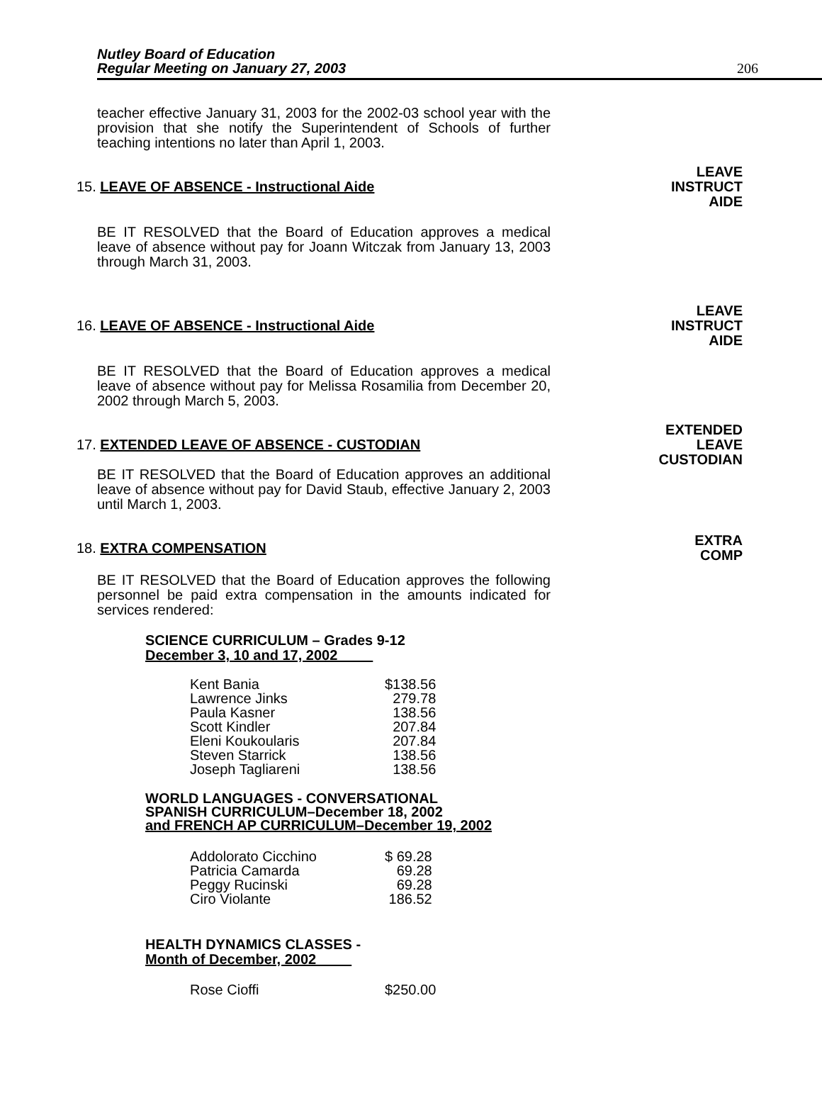Nutley Board of Education
Regular Meeting on January 27, 2003
206
teacher effective January 31, 2003 for the 2002-03 school year with the provision that she notify the Superintendent of Schools of further teaching intentions no later than April 1, 2003.
15. LEAVE OF ABSENCE - Instructional Aide
LEAVE
INSTRUCT
AIDE
BE IT RESOLVED that the Board of Education approves a medical leave of absence without pay for Joann Witczak from January 13, 2003 through March 31, 2003.
16. LEAVE OF ABSENCE - Instructional Aide
LEAVE
INSTRUCT
AIDE
BE IT RESOLVED that the Board of Education approves a medical leave of absence without pay for Melissa Rosamilia from December 20, 2002 through March 5, 2003.
17. EXTENDED LEAVE OF ABSENCE - CUSTODIAN
EXTENDED
LEAVE
CUSTODIAN
BE IT RESOLVED that the Board of Education approves an additional leave of absence without pay for David Staub, effective January 2, 2003 until March 1, 2003.
18. EXTRA COMPENSATION
EXTRA
COMP
BE IT RESOLVED that the Board of Education approves the following personnel be paid extra compensation in the amounts indicated for services rendered:
SCIENCE CURRICULUM – Grades 9-12
December 3, 10 and 17, 2002
| Kent Bania | $138.56 |
| Lawrence Jinks | 279.78 |
| Paula Kasner | 138.56 |
| Scott Kindler | 207.84 |
| Eleni Koukoularis | 207.84 |
| Steven Starrick | 138.56 |
| Joseph Tagliareni | 138.56 |
WORLD LANGUAGES - CONVERSATIONAL
SPANISH CURRICULUM–December 18, 2002
and FRENCH AP CURRICULUM–December 19, 2002
| Addolorato Cicchino | $ 69.28 |
| Patricia Camarda | 69.28 |
| Peggy Rucinski | 69.28 |
| Ciro Violante | 186.52 |
HEALTH DYNAMICS CLASSES -
Month of December, 2002
| Rose Cioffi | $250.00 |